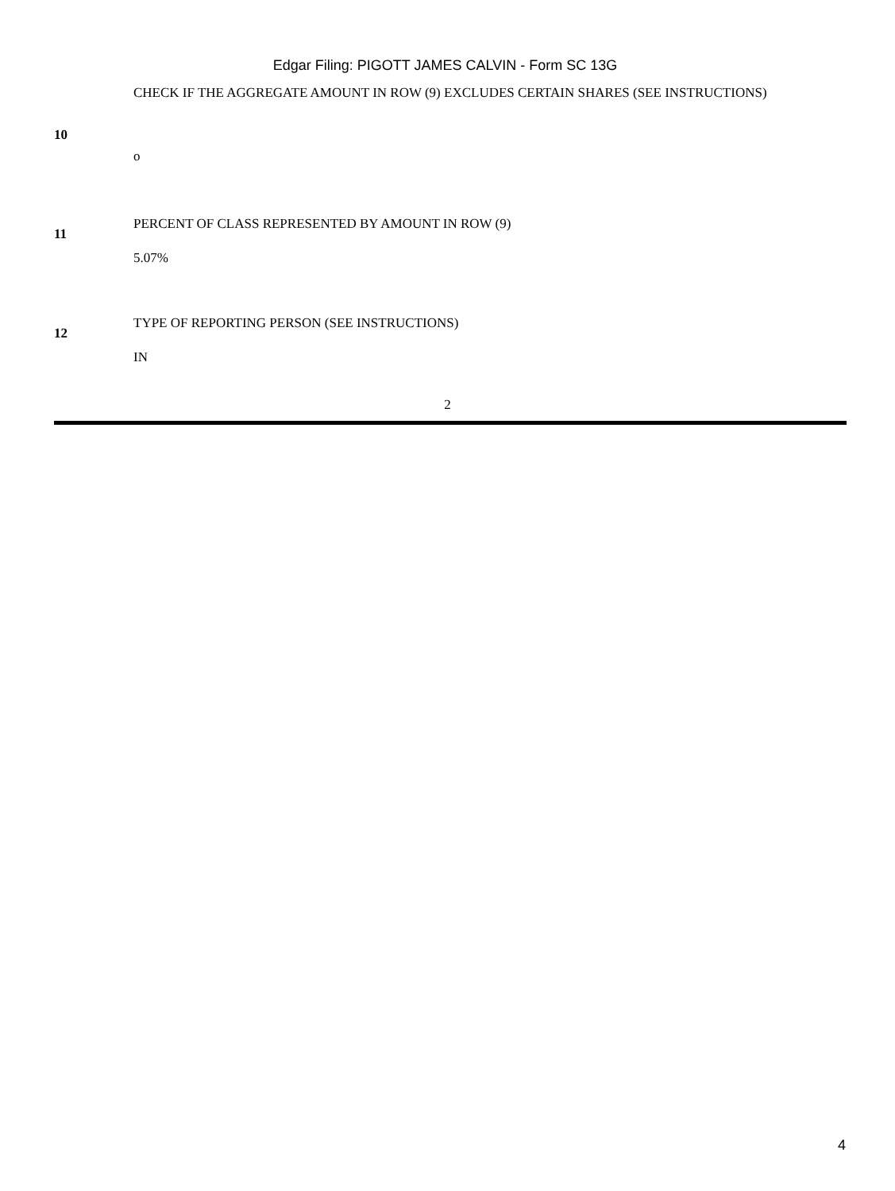Edgar Filing: PIGOTT JAMES CALVIN - Form SC 13G
| 10 | CHECK IF THE AGGREGATE AMOUNT IN ROW (9) EXCLUDES CERTAIN SHARES (SEE INSTRUCTIONS) |
| | o |
| 11 | PERCENT OF CLASS REPRESENTED BY AMOUNT IN ROW (9) |
| | 5.07% |
| 12 | TYPE OF REPORTING PERSON (SEE INSTRUCTIONS) |
| | IN |
2
4